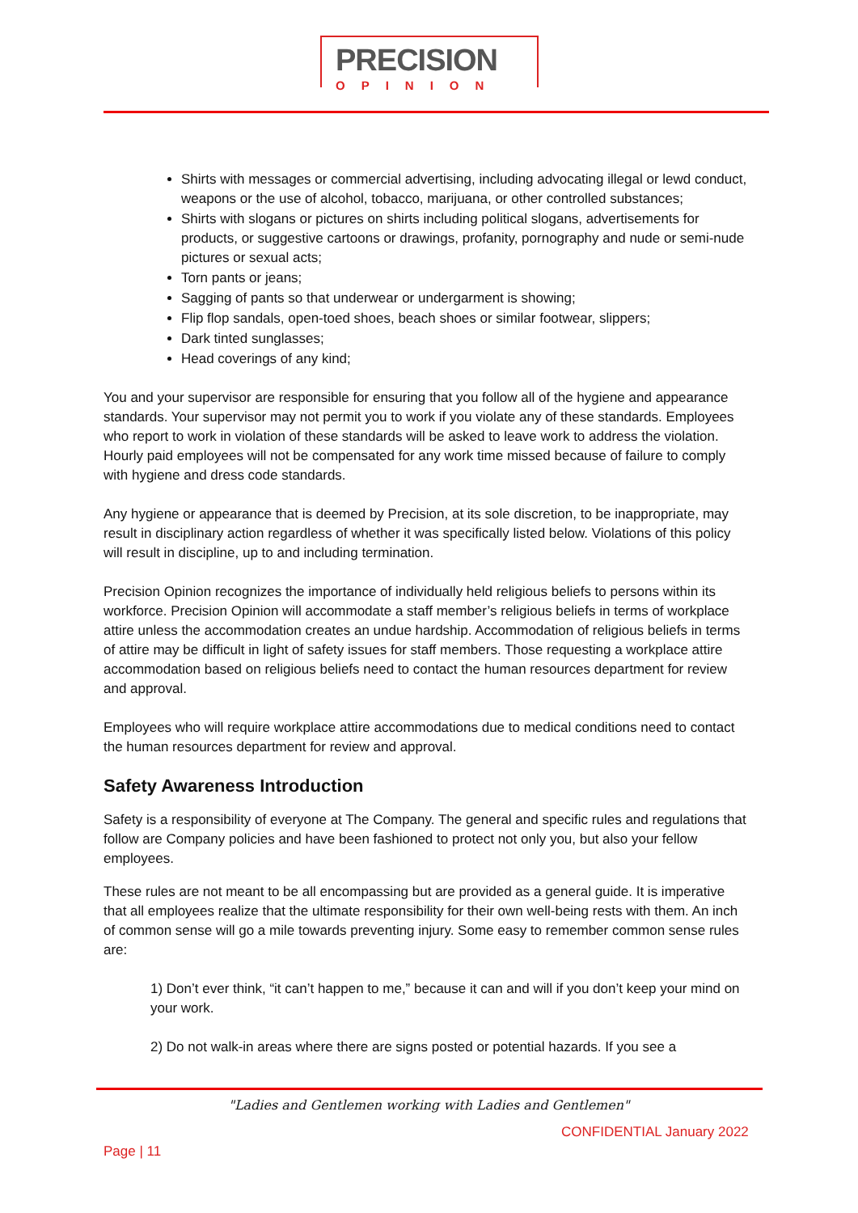PRECISION
OPINION
Shirts with messages or commercial advertising, including advocating illegal or lewd conduct, weapons or the use of alcohol, tobacco, marijuana, or other controlled substances;
Shirts with slogans or pictures on shirts including political slogans, advertisements for products, or suggestive cartoons or drawings, profanity, pornography and nude or semi-nude pictures or sexual acts;
Torn pants or jeans;
Sagging of pants so that underwear or undergarment is showing;
Flip flop sandals, open-toed shoes, beach shoes or similar footwear, slippers;
Dark tinted sunglasses;
Head coverings of any kind;
You and your supervisor are responsible for ensuring that you follow all of the hygiene and appearance standards. Your supervisor may not permit you to work if you violate any of these standards. Employees who report to work in violation of these standards will be asked to leave work to address the violation. Hourly paid employees will not be compensated for any work time missed because of failure to comply with hygiene and dress code standards.
Any hygiene or appearance that is deemed by Precision, at its sole discretion, to be inappropriate, may result in disciplinary action regardless of whether it was specifically listed below. Violations of this policy will result in discipline, up to and including termination.
Precision Opinion recognizes the importance of individually held religious beliefs to persons within its workforce. Precision Opinion will accommodate a staff member’s religious beliefs in terms of workplace attire unless the accommodation creates an undue hardship. Accommodation of religious beliefs in terms of attire may be difficult in light of safety issues for staff members. Those requesting a workplace attire accommodation based on religious beliefs need to contact the human resources department for review and approval.
Employees who will require workplace attire accommodations due to medical conditions need to contact the human resources department for review and approval.
Safety Awareness Introduction
Safety is a responsibility of everyone at The Company. The general and specific rules and regulations that follow are Company policies and have been fashioned to protect not only you, but also your fellow employees.
These rules are not meant to be all encompassing but are provided as a general guide. It is imperative that all employees realize that the ultimate responsibility for their own well-being rests with them. An inch of common sense will go a mile towards preventing injury. Some easy to remember common sense rules are:
1) Don’t ever think, “it can’t happen to me,” because it can and will if you don’t keep your mind on your work.
2) Do not walk-in areas where there are signs posted or potential hazards. If you see a
"Ladies and Gentlemen working with Ladies and Gentlemen"
CONFIDENTIAL January 2022
Page | 11